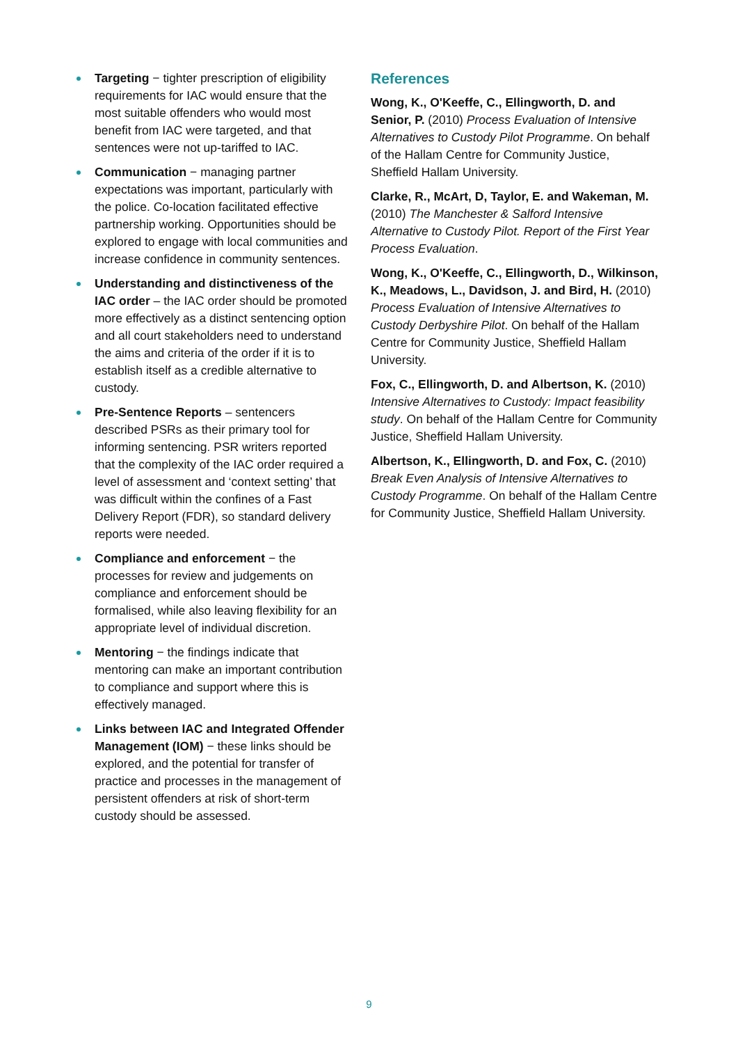Targeting − tighter prescription of eligibility requirements for IAC would ensure that the most suitable offenders who would most benefit from IAC were targeted, and that sentences were not up-tariffed to IAC.
Communication − managing partner expectations was important, particularly with the police. Co-location facilitated effective partnership working. Opportunities should be explored to engage with local communities and increase confidence in community sentences.
Understanding and distinctiveness of the IAC order – the IAC order should be promoted more effectively as a distinct sentencing option and all court stakeholders need to understand the aims and criteria of the order if it is to establish itself as a credible alternative to custody.
Pre-Sentence Reports – sentencers described PSRs as their primary tool for informing sentencing. PSR writers reported that the complexity of the IAC order required a level of assessment and ‘context setting’ that was difficult within the confines of a Fast Delivery Report (FDR), so standard delivery reports were needed.
Compliance and enforcement − the processes for review and judgements on compliance and enforcement should be formalised, while also leaving flexibility for an appropriate level of individual discretion.
Mentoring − the findings indicate that mentoring can make an important contribution to compliance and support where this is effectively managed.
Links between IAC and Integrated Offender Management (IOM) − these links should be explored, and the potential for transfer of practice and processes in the management of persistent offenders at risk of short-term custody should be assessed.
References
Wong, K., O'Keeffe, C., Ellingworth, D. and Senior, P. (2010) Process Evaluation of Intensive Alternatives to Custody Pilot Programme. On behalf of the Hallam Centre for Community Justice, Sheffield Hallam University.
Clarke, R., McArt, D, Taylor, E. and Wakeman, M. (2010) The Manchester & Salford Intensive Alternative to Custody Pilot. Report of the First Year Process Evaluation.
Wong, K., O'Keeffe, C., Ellingworth, D., Wilkinson, K., Meadows, L., Davidson, J. and Bird, H. (2010) Process Evaluation of Intensive Alternatives to Custody Derbyshire Pilot. On behalf of the Hallam Centre for Community Justice, Sheffield Hallam University.
Fox, C., Ellingworth, D. and Albertson, K. (2010) Intensive Alternatives to Custody: Impact feasibility study. On behalf of the Hallam Centre for Community Justice, Sheffield Hallam University.
Albertson, K., Ellingworth, D. and Fox, C. (2010) Break Even Analysis of Intensive Alternatives to Custody Programme. On behalf of the Hallam Centre for Community Justice, Sheffield Hallam University.
9